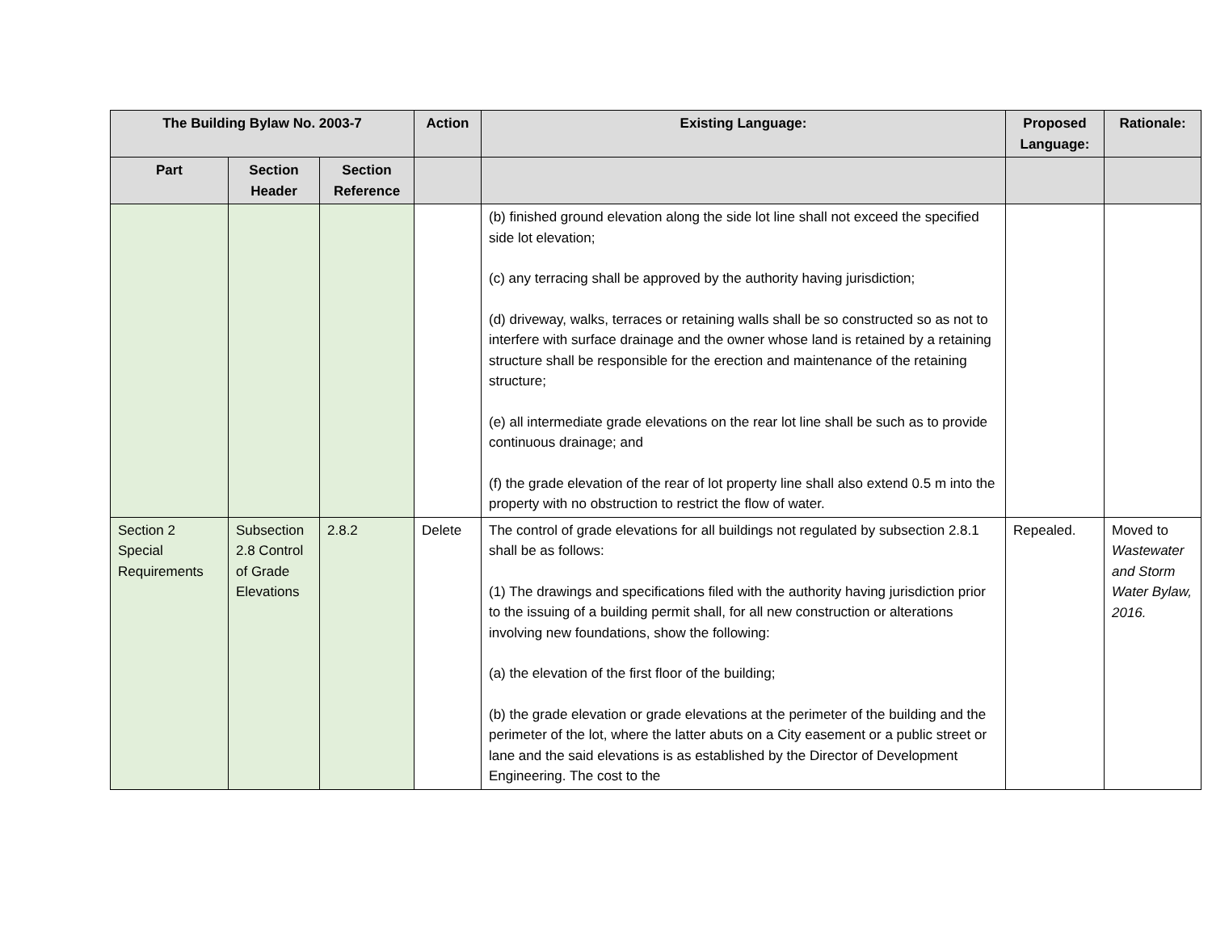| The Building Bylaw No. 2003-7 | | | Action | Existing Language: | Proposed Language: | Rationale: |
| --- | --- | --- | --- | --- | --- | --- |
| Part | Section Header | Section Reference | | | | |
| | | | | (b) finished ground elevation along the side lot line shall not exceed the specified side lot elevation; (c) any terracing shall be approved by the authority having jurisdiction; (d) driveway, walks, terraces or retaining walls shall be so constructed so as not to interfere with surface drainage and the owner whose land is retained by a retaining structure shall be responsible for the erection and maintenance of the retaining structure; (e) all intermediate grade elevations on the rear lot line shall be such as to provide continuous drainage; and (f) the grade elevation of the rear of lot property line shall also extend 0.5 m into the property with no obstruction to restrict the flow of water. | | |
| Section 2 Special Requirements | Subsection 2.8 Control of Grade Elevations | 2.8.2 | Delete | The control of grade elevations for all buildings not regulated by subsection 2.8.1 shall be as follows: (1) The drawings and specifications filed with the authority having jurisdiction prior to the issuing of a building permit shall, for all new construction or alterations involving new foundations, show the following: (a) the elevation of the first floor of the building; (b) the grade elevation or grade elevations at the perimeter of the building and the perimeter of the lot, where the latter abuts on a City easement or a public street or lane and the said elevations is as established by the Director of Development Engineering. The cost to the | Repealed. | Moved to Wastewater and Storm Water Bylaw, 2016. |